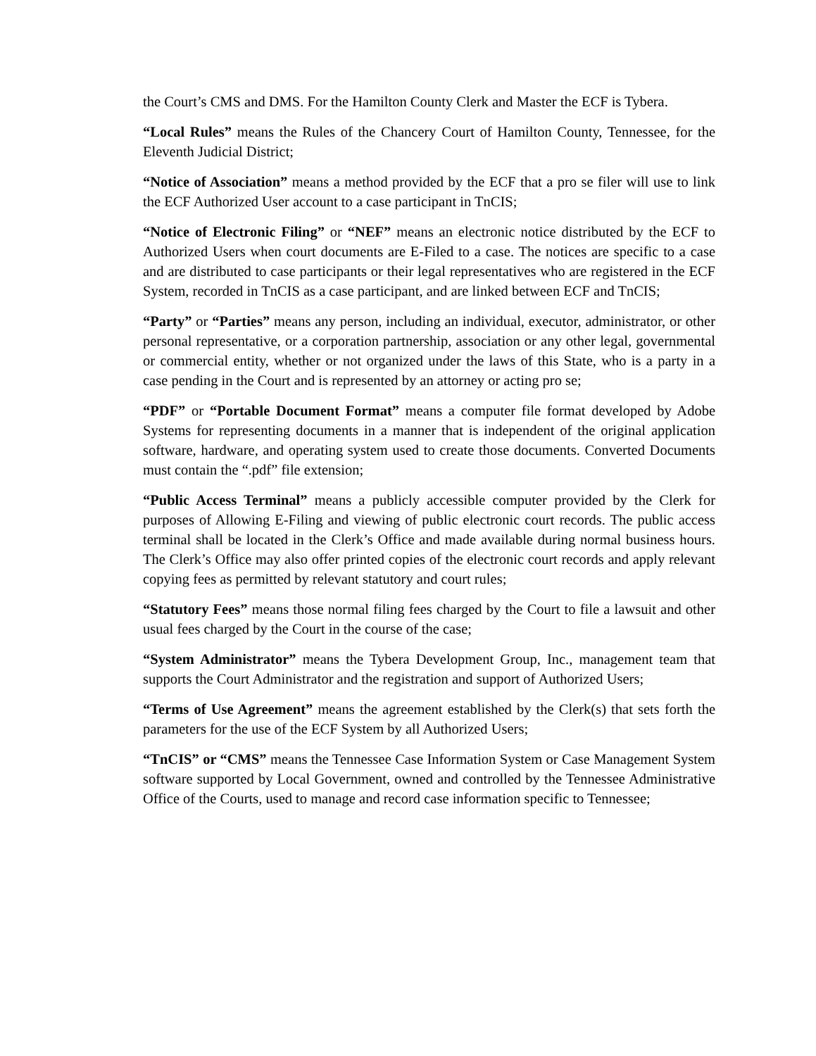the Court’s CMS and DMS. For the Hamilton County Clerk and Master the ECF is Tybera.
“Local Rules” means the Rules of the Chancery Court of Hamilton County, Tennessee, for the Eleventh Judicial District;
“Notice of Association” means a method provided by the ECF that a pro se filer will use to link the ECF Authorized User account to a case participant in TnCIS;
“Notice of Electronic Filing” or “NEF” means an electronic notice distributed by the ECF to Authorized Users when court documents are E-Filed to a case. The notices are specific to a case and are distributed to case participants or their legal representatives who are registered in the ECF System, recorded in TnCIS as a case participant, and are linked between ECF and TnCIS;
“Party” or “Parties” means any person, including an individual, executor, administrator, or other personal representative, or a corporation partnership, association or any other legal, governmental or commercial entity, whether or not organized under the laws of this State, who is a party in a case pending in the Court and is represented by an attorney or acting pro se;
“PDF” or “Portable Document Format” means a computer file format developed by Adobe Systems for representing documents in a manner that is independent of the original application software, hardware, and operating system used to create those documents. Converted Documents must contain the “.pdf” file extension;
“Public Access Terminal” means a publicly accessible computer provided by the Clerk for purposes of Allowing E-Filing and viewing of public electronic court records. The public access terminal shall be located in the Clerk’s Office and made available during normal business hours. The Clerk’s Office may also offer printed copies of the electronic court records and apply relevant copying fees as permitted by relevant statutory and court rules;
“Statutory Fees” means those normal filing fees charged by the Court to file a lawsuit and other usual fees charged by the Court in the course of the case;
“System Administrator” means the Tybera Development Group, Inc., management team that supports the Court Administrator and the registration and support of Authorized Users;
“Terms of Use Agreement” means the agreement established by the Clerk(s) that sets forth the parameters for the use of the ECF System by all Authorized Users;
“TnCIS” or “CMS” means the Tennessee Case Information System or Case Management System software supported by Local Government, owned and controlled by the Tennessee Administrative Office of the Courts, used to manage and record case information specific to Tennessee;